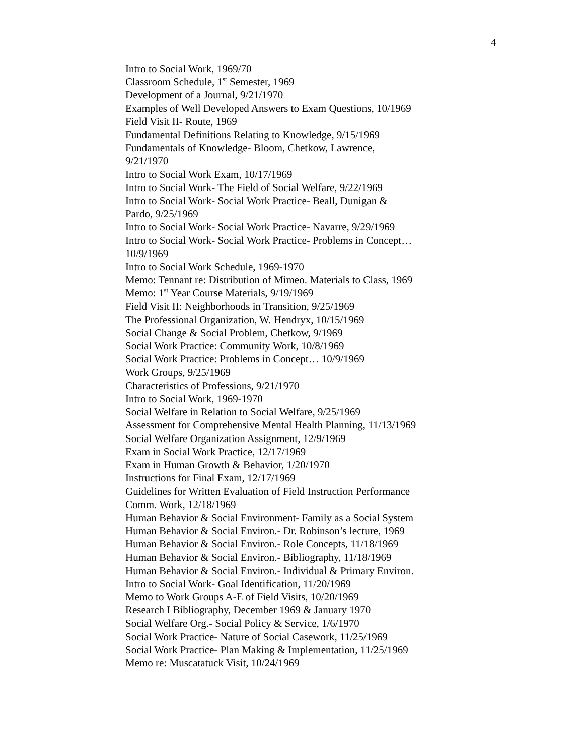4
Intro to Social Work, 1969/70
Classroom Schedule, 1<sup>st</sup> Semester, 1969
Development of a Journal, 9/21/1970
Examples of Well Developed Answers to Exam Questions, 10/1969
Field Visit II- Route, 1969
Fundamental Definitions Relating to Knowledge, 9/15/1969
Fundamentals of Knowledge- Bloom, Chetkow, Lawrence,
9/21/1970
Intro to Social Work Exam, 10/17/1969
Intro to Social Work- The Field of Social Welfare, 9/22/1969
Intro to Social Work- Social Work Practice- Beall, Dunigan &
Pardo, 9/25/1969
Intro to Social Work- Social Work Practice- Navarre, 9/29/1969
Intro to Social Work- Social Work Practice- Problems in Concept…
10/9/1969
Intro to Social Work Schedule, 1969-1970
Memo: Tennant re: Distribution of Mimeo. Materials to Class, 1969
Memo: 1<sup>st</sup> Year Course Materials, 9/19/1969
Field Visit II: Neighborhoods in Transition, 9/25/1969
The Professional Organization, W. Hendryx, 10/15/1969
Social Change & Social Problem, Chetkow, 9/1969
Social Work Practice: Community Work, 10/8/1969
Social Work Practice: Problems in Concept… 10/9/1969
Work Groups, 9/25/1969
Characteristics of Professions, 9/21/1970
Intro to Social Work, 1969-1970
Social Welfare in Relation to Social Welfare, 9/25/1969
Assessment for Comprehensive Mental Health Planning, 11/13/1969
Social Welfare Organization Assignment, 12/9/1969
Exam in Social Work Practice, 12/17/1969
Exam in Human Growth & Behavior, 1/20/1970
Instructions for Final Exam, 12/17/1969
Guidelines for Written Evaluation of Field Instruction Performance
Comm. Work, 12/18/1969
Human Behavior & Social Environment- Family as a Social System
Human Behavior & Social Environ.- Dr. Robinson’s lecture, 1969
Human Behavior & Social Environ.- Role Concepts, 11/18/1969
Human Behavior & Social Environ.- Bibliography, 11/18/1969
Human Behavior & Social Environ.- Individual & Primary Environ.
Intro to Social Work- Goal Identification, 11/20/1969
Memo to Work Groups A-E of Field Visits, 10/20/1969
Research I Bibliography, December 1969 & January 1970
Social Welfare Org.- Social Policy & Service, 1/6/1970
Social Work Practice- Nature of Social Casework, 11/25/1969
Social Work Practice- Plan Making & Implementation, 11/25/1969
Memo re: Muscatatuck Visit, 10/24/1969